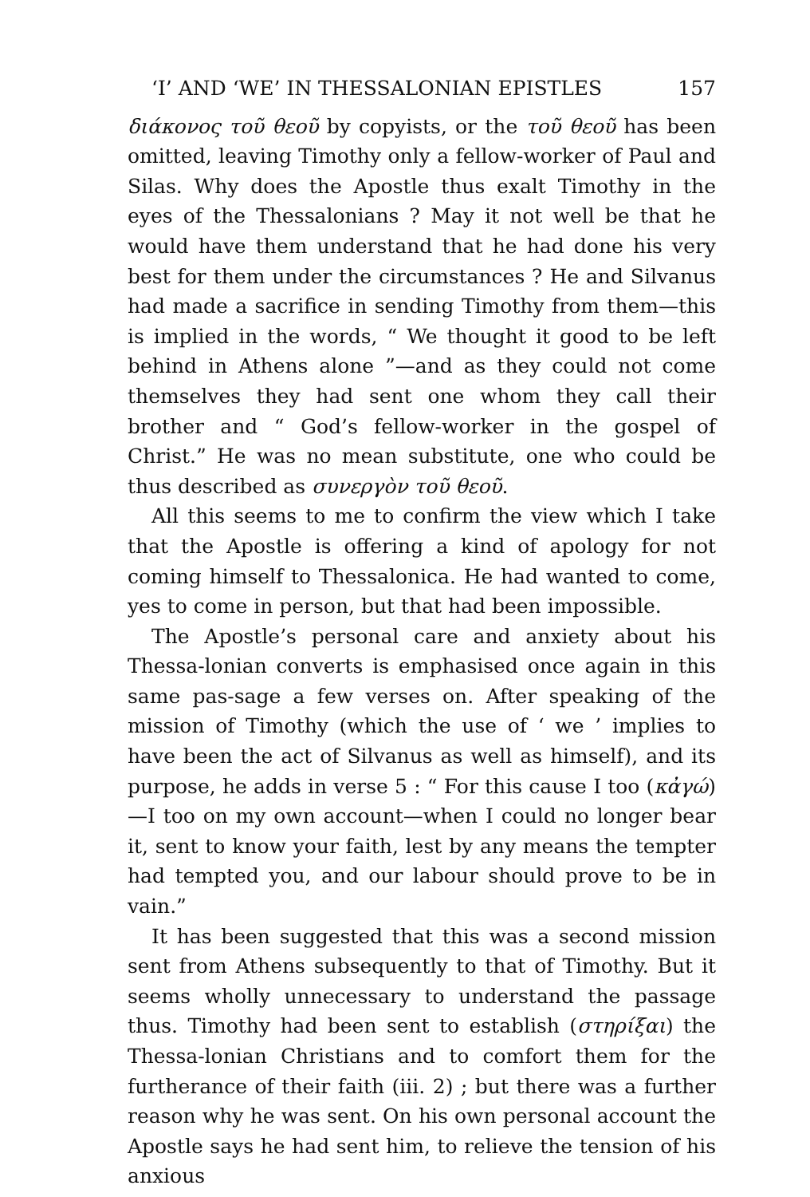‘I’ AND ‘WE’ IN THESSALONIAN EPISTLES 157
διάκονος τοῦ θεοῦ by copyists, or the τοῦ θεοῦ has been omitted, leaving Timothy only a fellow-worker of Paul and Silas. Why does the Apostle thus exalt Timothy in the eyes of the Thessalonians ? May it not well be that he would have them understand that he had done his very best for them under the circumstances ? He and Silvanus had made a sacrifice in sending Timothy from them—this is implied in the words, “ We thought it good to be left behind in Athens alone ”—and as they could not come themselves they had sent one whom they call their brother and “ God’s fellow-worker in the gospel of Christ.” He was no mean substitute, one who could be thus described as συνεργὸν τοῦ θεοῦ.
All this seems to me to confirm the view which I take that the Apostle is offering a kind of apology for not coming himself to Thessalonica. He had wanted to come, yes to come in person, but that had been impossible.
The Apostle’s personal care and anxiety about his Thessa-lonian converts is emphasised once again in this same pas-sage a few verses on. After speaking of the mission of Timothy (which the use of ‘ we ’ implies to have been the act of Silvanus as well as himself), and its purpose, he adds in verse 5 : “ For this cause I too (κἀγώ)—I too on my own account—when I could no longer bear it, sent to know your faith, lest by any means the tempter had tempted you, and our labour should prove to be in vain.”
It has been suggested that this was a second mission sent from Athens subsequently to that of Timothy. But it seems wholly unnecessary to understand the passage thus. Timothy had been sent to establish (στηρίξαι) the Thessa-lonian Christians and to comfort them for the furtherance of their faith (iii. 2) ; but there was a further reason why he was sent. On his own personal account the Apostle says he had sent him, to relieve the tension of his anxious